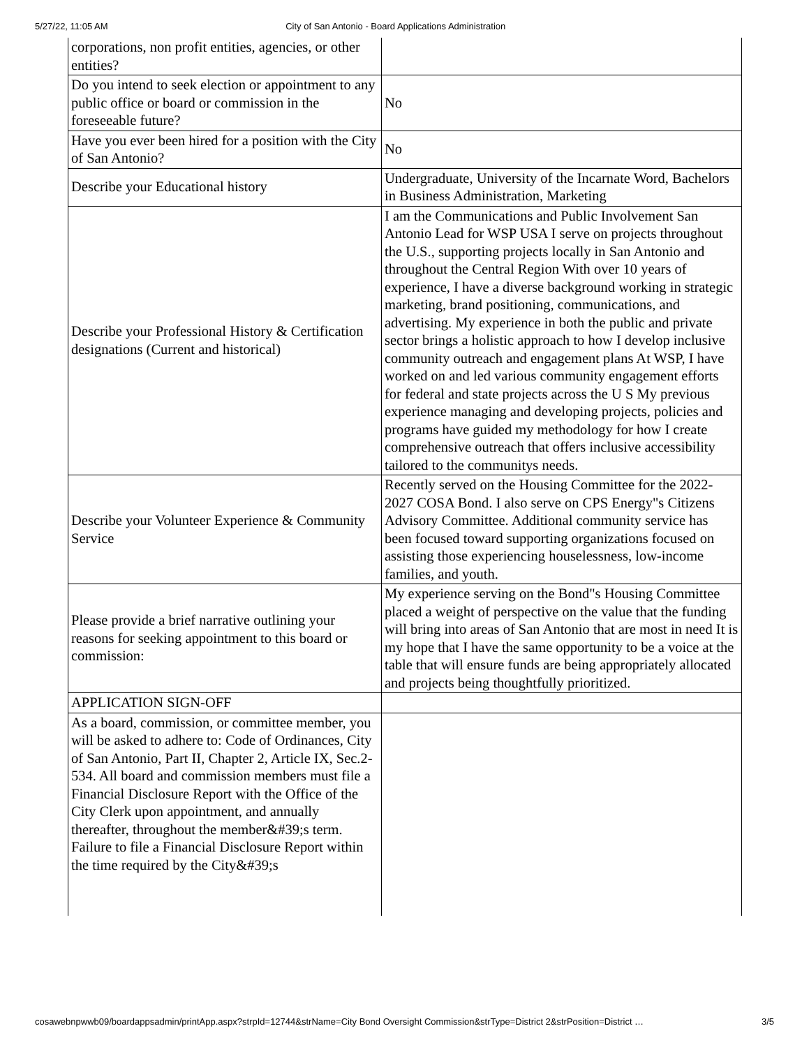5/27/22, 11:05 AM City of San Antonio - Board Applications Administration
| corporations, non profit entities, agencies, or other entities? | |
| Do you intend to seek election or appointment to any public office or board or commission in the foreseeable future? | No |
| Have you ever been hired for a position with the City of San Antonio? | No |
| Describe your Educational history | Undergraduate, University of the Incarnate Word, Bachelors in Business Administration, Marketing |
| Describe your Professional History & Certification designations (Current and historical) | I am the Communications and Public Involvement San Antonio Lead for WSP USA I serve on projects throughout the U.S., supporting projects locally in San Antonio and throughout the Central Region With over 10 years of experience, I have a diverse background working in strategic marketing, brand positioning, communications, and advertising. My experience in both the public and private sector brings a holistic approach to how I develop inclusive community outreach and engagement plans At WSP, I have worked on and led various community engagement efforts for federal and state projects across the U S My previous experience managing and developing projects, policies and programs have guided my methodology for how I create comprehensive outreach that offers inclusive accessibility tailored to the communitys needs. |
| Describe your Volunteer Experience & Community Service | Recently served on the Housing Committee for the 2022-2027 COSA Bond. I also serve on CPS Energy"s Citizens Advisory Committee. Additional community service has been focused toward supporting organizations focused on assisting those experiencing houselessness, low-income families, and youth. |
| Please provide a brief narrative outlining your reasons for seeking appointment to this board or commission: | My experience serving on the Bond"s Housing Committee placed a weight of perspective on the value that the funding will bring into areas of San Antonio that are most in need It is my hope that I have the same opportunity to be a voice at the table that will ensure funds are being appropriately allocated and projects being thoughtfully prioritized. |
| APPLICATION SIGN-OFF | |
| As a board, commission, or committee member, you will be asked to adhere to: Code of Ordinances, City of San Antonio, Part II, Chapter 2, Article IX, Sec.2-534. All board and commission members must file a Financial Disclosure Report with the Office of the City Clerk upon appointment, and annually thereafter, throughout the member&#39;s term. Failure to file a Financial Disclosure Report within the time required by the City&#39;s | |
cosawebnpwwb09/boardappsadmin/printApp.aspx?strpId=12744&strName=City Bond Oversight Commission&strType=District 2&strPosition=District … 3/5